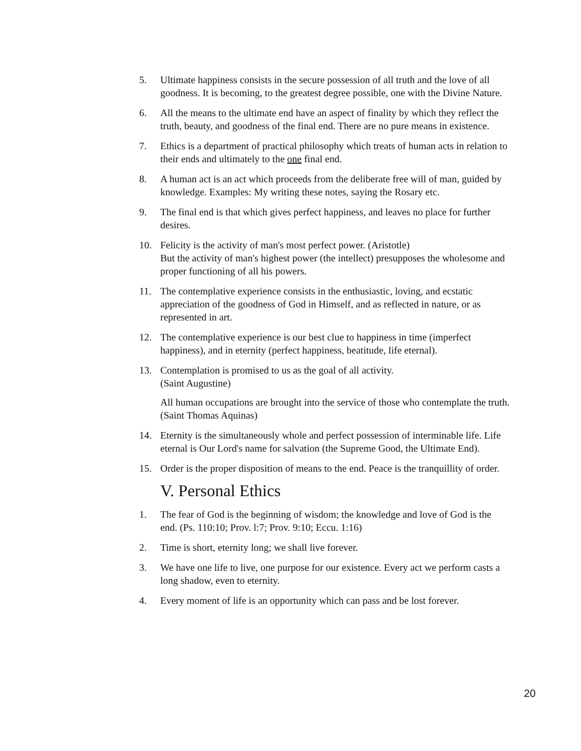5. Ultimate happiness consists in the secure possession of all truth and the love of all goodness. It is becoming, to the greatest degree possible, one with the Divine Nature.
6. All the means to the ultimate end have an aspect of finality by which they reflect the truth, beauty, and goodness of the final end. There are no pure means in existence.
7. Ethics is a department of practical philosophy which treats of human acts in relation to their ends and ultimately to the one final end.
8. A human act is an act which proceeds from the deliberate free will of man, guided by knowledge. Examples: My writing these notes, saying the Rosary etc.
9. The final end is that which gives perfect happiness, and leaves no place for further desires.
10. Felicity is the activity of man's most perfect power. (Aristotle)
But the activity of man's highest power (the intellect) presupposes the wholesome and proper functioning of all his powers.
11. The contemplative experience consists in the enthusiastic, loving, and ecstatic appreciation of the goodness of God in Himself, and as reflected in nature, or as represented in art.
12. The contemplative experience is our best clue to happiness in time (imperfect happiness), and in eternity (perfect happiness, beatitude, life eternal).
13. Contemplation is promised to us as the goal of all activity.
(Saint Augustine)
All human occupations are brought into the service of those who contemplate the truth. (Saint Thomas Aquinas)
14. Eternity is the simultaneously whole and perfect possession of interminable life. Life eternal is Our Lord's name for salvation (the Supreme Good, the Ultimate End).
15. Order is the proper disposition of means to the end. Peace is the tranquillity of order.
V. Personal Ethics
1. The fear of God is the beginning of wisdom; the knowledge and love of God is the end. (Ps. 110:10; Prov. l:7; Prov. 9:10; Eccu. 1:16)
2. Time is short, eternity long; we shall live forever.
3. We have one life to live, one purpose for our existence. Every act we perform casts a long shadow, even to eternity.
4. Every moment of life is an opportunity which can pass and be lost forever.
20